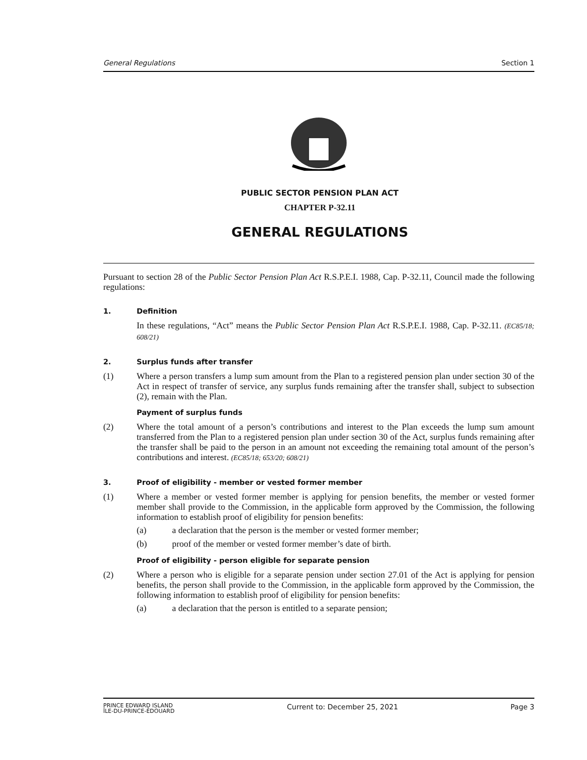General Regulations Section 1
PUBLIC SECTOR PENSION PLAN ACT
CHAPTER P-32.11
GENERAL REGULATIONS
Pursuant to section 28 of the Public Sector Pension Plan Act R.S.P.E.I. 1988, Cap. P-32.11, Council made the following regulations:
1. Definition
In these regulations, “Act” means the Public Sector Pension Plan Act R.S.P.E.I. 1988, Cap. P-32.11. (EC85/18; 608/21)
2. Surplus funds after transfer
(1)
Where a person transfers a lump sum amount from the Plan to a registered pension plan under section 30 of the Act in respect of transfer of service, any surplus funds remaining after the transfer shall, subject to subsection (2), remain with the Plan.
Payment of surplus funds
(2)
Where the total amount of a person’s contributions and interest to the Plan exceeds the lump sum amount transferred from the Plan to a registered pension plan under section 30 of the Act, surplus funds remaining after the transfer shall be paid to the person in an amount not exceeding the remaining total amount of the person’s contributions and interest. (EC85/18; 653/20; 608/21)
3. Proof of eligibility - member or vested former member
(1)
Where a member or vested former member is applying for pension benefits, the member or vested former member shall provide to the Commission, in the applicable form approved by the Commission, the following information to establish proof of eligibility for pension benefits:
(a) a declaration that the person is the member or vested former member;
(b) proof of the member or vested former member’s date of birth.
Proof of eligibility - person eligible for separate pension
(2)
Where a person who is eligible for a separate pension under section 27.01 of the Act is applying for pension benefits, the person shall provide to the Commission, in the applicable form approved by the Commission, the following information to establish proof of eligibility for pension benefits:
(a) a declaration that the person is entitled to a separate pension;
PRINCE EDWARD ISLAND
ÎLE-DU-PRINCE-ÉDOUARD
Current to: December 25, 2021 Page 3